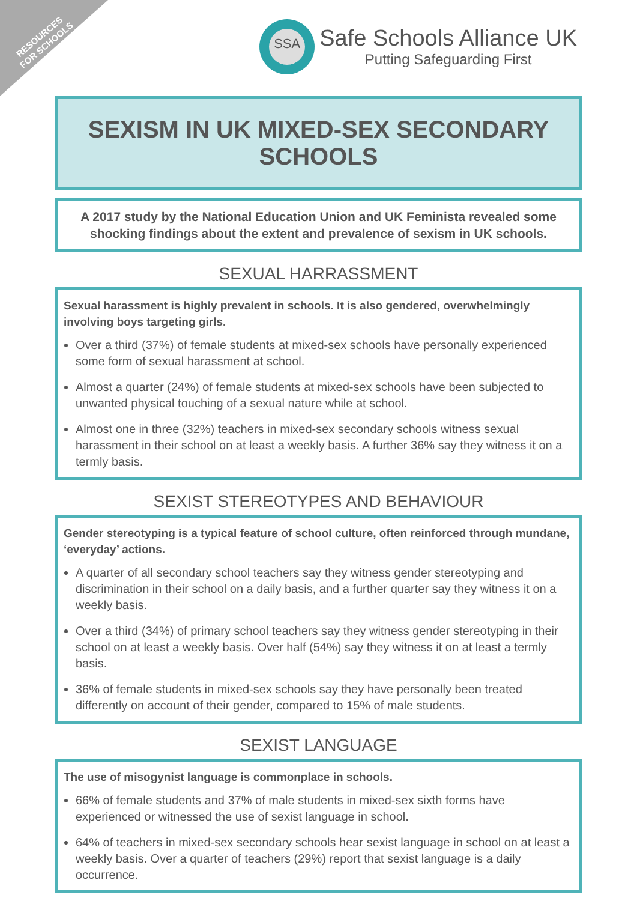RESOURCES
FOR SCHOOLS
SSA
Safe Schools Alliance UK
Putting Safeguarding First
SEXISM IN UK MIXED-SEX SECONDARY SCHOOLS
A 2017 study by the National Education Union and UK Feminista revealed some shocking findings about the extent and prevalence of sexism in UK schools.
SEXUAL HARRASSMENT
Sexual harassment is highly prevalent in schools. It is also gendered, overwhelmingly involving boys targeting girls.
Over a third (37%) of female students at mixed-sex schools have personally experienced some form of sexual harassment at school.
Almost a quarter (24%) of female students at mixed-sex schools have been subjected to unwanted physical touching of a sexual nature while at school.
Almost one in three (32%) teachers in mixed-sex secondary schools witness sexual harassment in their school on at least a weekly basis. A further 36% say they witness it on a termly basis.
SEXIST STEREOTYPES AND BEHAVIOUR
Gender stereotyping is a typical feature of school culture, often reinforced through mundane, ‘everyday’ actions.
A quarter of all secondary school teachers say they witness gender stereotyping and discrimination in their school on a daily basis, and a further quarter say they witness it on a weekly basis.
Over a third (34%) of primary school teachers say they witness gender stereotyping in their school on at least a weekly basis. Over half (54%) say they witness it on at least a termly basis.
36% of female students in mixed-sex schools say they have personally been treated differently on account of their gender, compared to 15% of male students.
SEXIST LANGUAGE
The use of misogynist language is commonplace in schools.
66% of female students and 37% of male students in mixed-sex sixth forms have experienced or witnessed the use of sexist language in school.
64% of teachers in mixed-sex secondary schools hear sexist language in school on at least a weekly basis. Over a quarter of teachers (29%) report that sexist language is a daily occurrence.